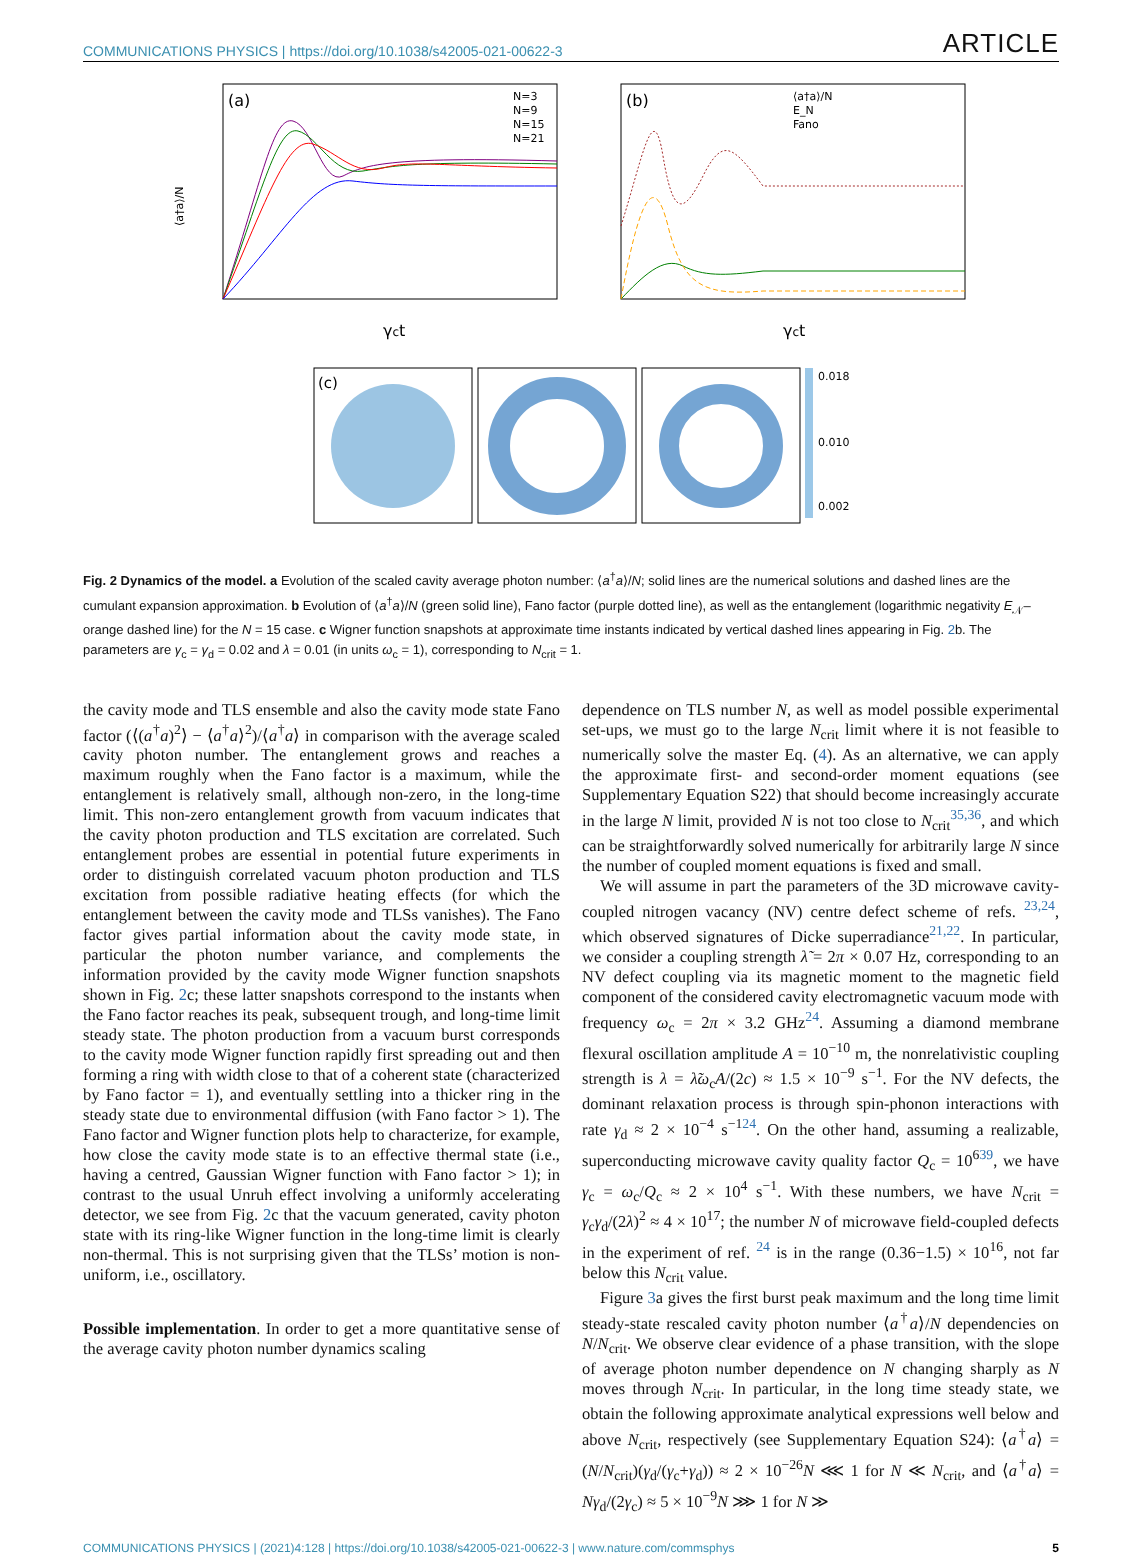COMMUNICATIONS PHYSICS | https://doi.org/10.1038/s42005-021-00622-3 ARTICLE
(a)
⟨a†a⟩/N
γct
N=3
N=9
N=15
N=21
(b)
γct
⟨a†a⟩/N
E_N
Fano
(c)
0.018
0.010
0.002
Fig. 2 Dynamics of the model. a Evolution of the scaled cavity average photon number: ⟨a<sup>†</sup>a⟩/N; solid lines are the numerical solutions and dashed lines are the cumulant expansion approximation. b Evolution of ⟨a<sup>†</sup>a⟩/N (green solid line), Fano factor (purple dotted line), as well as the entanglement (logarithmic negativity E<sub>𝒩</sub>–orange dashed line) for the N = 15 case. c Wigner function snapshots at approximate time instants indicated by vertical dashed lines appearing in Fig. 2b. The parameters are γ<sub>c</sub> = γ<sub>d</sub> = 0.02 and λ = 0.01 (in units ω<sub>c</sub> = 1), corresponding to N<sub>crit</sub> = 1.
the cavity mode and TLS ensemble and also the cavity mode state Fano factor (⟨(a<sup>†</sup>a)<sup>2</sup>⟩ − ⟨a<sup>†</sup>a⟩<sup>2</sup>)/⟨a<sup>†</sup>a⟩ in comparison with the average scaled cavity photon number. The entanglement grows and reaches a maximum roughly when the Fano factor is a maximum, while the entanglement is relatively small, although non-zero, in the long-time limit. This non-zero entanglement growth from vacuum indicates that the cavity photon production and TLS excitation are correlated. Such entanglement probes are essential in potential future experiments in order to distinguish correlated vacuum photon production and TLS excitation from possible radiative heating effects (for which the entanglement between the cavity mode and TLSs vanishes). The Fano factor gives partial information about the cavity mode state, in particular the photon number variance, and complements the information provided by the cavity mode Wigner function snapshots shown in Fig. 2c; these latter snapshots correspond to the instants when the Fano factor reaches its peak, subsequent trough, and long-time limit steady state. The photon production from a vacuum burst corresponds to the cavity mode Wigner function rapidly first spreading out and then forming a ring with width close to that of a coherent state (characterized by Fano factor = 1), and eventually settling into a thicker ring in the steady state due to environmental diffusion (with Fano factor > 1). The Fano factor and Wigner function plots help to characterize, for example, how close the cavity mode state is to an effective thermal state (i.e., having a centred, Gaussian Wigner function with Fano factor > 1); in contrast to the usual Unruh effect involving a uniformly accelerating detector, we see from Fig. 2c that the vacuum generated, cavity photon state with its ring-like Wigner function in the long-time limit is clearly non-thermal. This is not surprising given that the TLSs’ motion is non-uniform, i.e., oscillatory.
Possible implementation. In order to get a more quantitative sense of the average cavity photon number dynamics scaling
dependence on TLS number N, as well as model possible experimental set-ups, we must go to the large N<sub>crit</sub> limit where it is not feasible to numerically solve the master Eq. (4). As an alternative, we can apply the approximate first- and second-order moment equations (see Supplementary Equation S22) that should become increasingly accurate in the large N limit, provided N is not too close to N<sub>crit</sub><sup>35,36</sup>, and which can be straightforwardly solved numerically for arbitrarily large N since the number of coupled moment equations is fixed and small.
We will assume in part the parameters of the 3D microwave cavity-coupled nitrogen vacancy (NV) centre defect scheme of refs. <sup>23,24</sup>, which observed signatures of Dicke superradiance<sup>21,22</sup>. In particular, we consider a coupling strength λ̃ = 2π × 0.07 Hz, corresponding to an NV defect coupling via its magnetic moment to the magnetic field component of the considered cavity electromagnetic vacuum mode with frequency ω<sub>c</sub> = 2π × 3.2 GHz<sup>24</sup>. Assuming a diamond membrane flexural oscillation amplitude A = 10<sup>−10</sup> m, the nonrelativistic coupling strength is λ = λ̃ω<sub>c</sub>A/(2c) ≈ 1.5 × 10<sup>−9</sup> s<sup>−1</sup>. For the NV defects, the dominant relaxation process is through spin-phonon interactions with rate γ<sub>d</sub> ≈ 2 × 10<sup>−4</sup> s<sup>−1</sup><sup>24</sup>. On the other hand, assuming a realizable, superconducting microwave cavity quality factor Q<sub>c</sub> = 10<sup>6</sup><sup>39</sup>, we have γ<sub>c</sub> = ω<sub>c</sub>/Q<sub>c</sub> ≈ 2 × 10<sup>4</sup> s<sup>−1</sup>. With these numbers, we have N<sub>crit</sub> = γ<sub>c</sub>γ<sub>d</sub>/(2λ)<sup>2</sup> ≈ 4 × 10<sup>17</sup>; the number N of microwave field-coupled defects in the experiment of ref. <sup>24</sup> is in the range (0.36−1.5) × 10<sup>16</sup>, not far below this N<sub>crit</sub> value.
Figure 3a gives the first burst peak maximum and the long time limit steady-state rescaled cavity photon number ⟨a<sup>†</sup>a⟩/N dependencies on N/N<sub>crit</sub>. We observe clear evidence of a phase transition, with the slope of average photon number dependence on N changing sharply as N moves through N<sub>crit</sub>. In particular, in the long time steady state, we obtain the following approximate analytical expressions well below and above N<sub>crit</sub>, respectively (see Supplementary Equation S24): ⟨a<sup>†</sup>a⟩ = (N/N<sub>crit</sub>)(γ<sub>d</sub>/(γ<sub>c</sub>+γ<sub>d</sub>)) ≈ 2 × 10<sup>−26</sup>N ⋘ 1 for N ≪ N<sub>crit</sub>, and ⟨a<sup>†</sup>a⟩ = Nγ<sub>d</sub>/(2γ<sub>c</sub>) ≈ 5 × 10<sup>−9</sup>N ⋙ 1 for N ≫
COMMUNICATIONS PHYSICS | (2021)4:128 | https://doi.org/10.1038/s42005-021-00622-3 | www.nature.com/commsphys 5